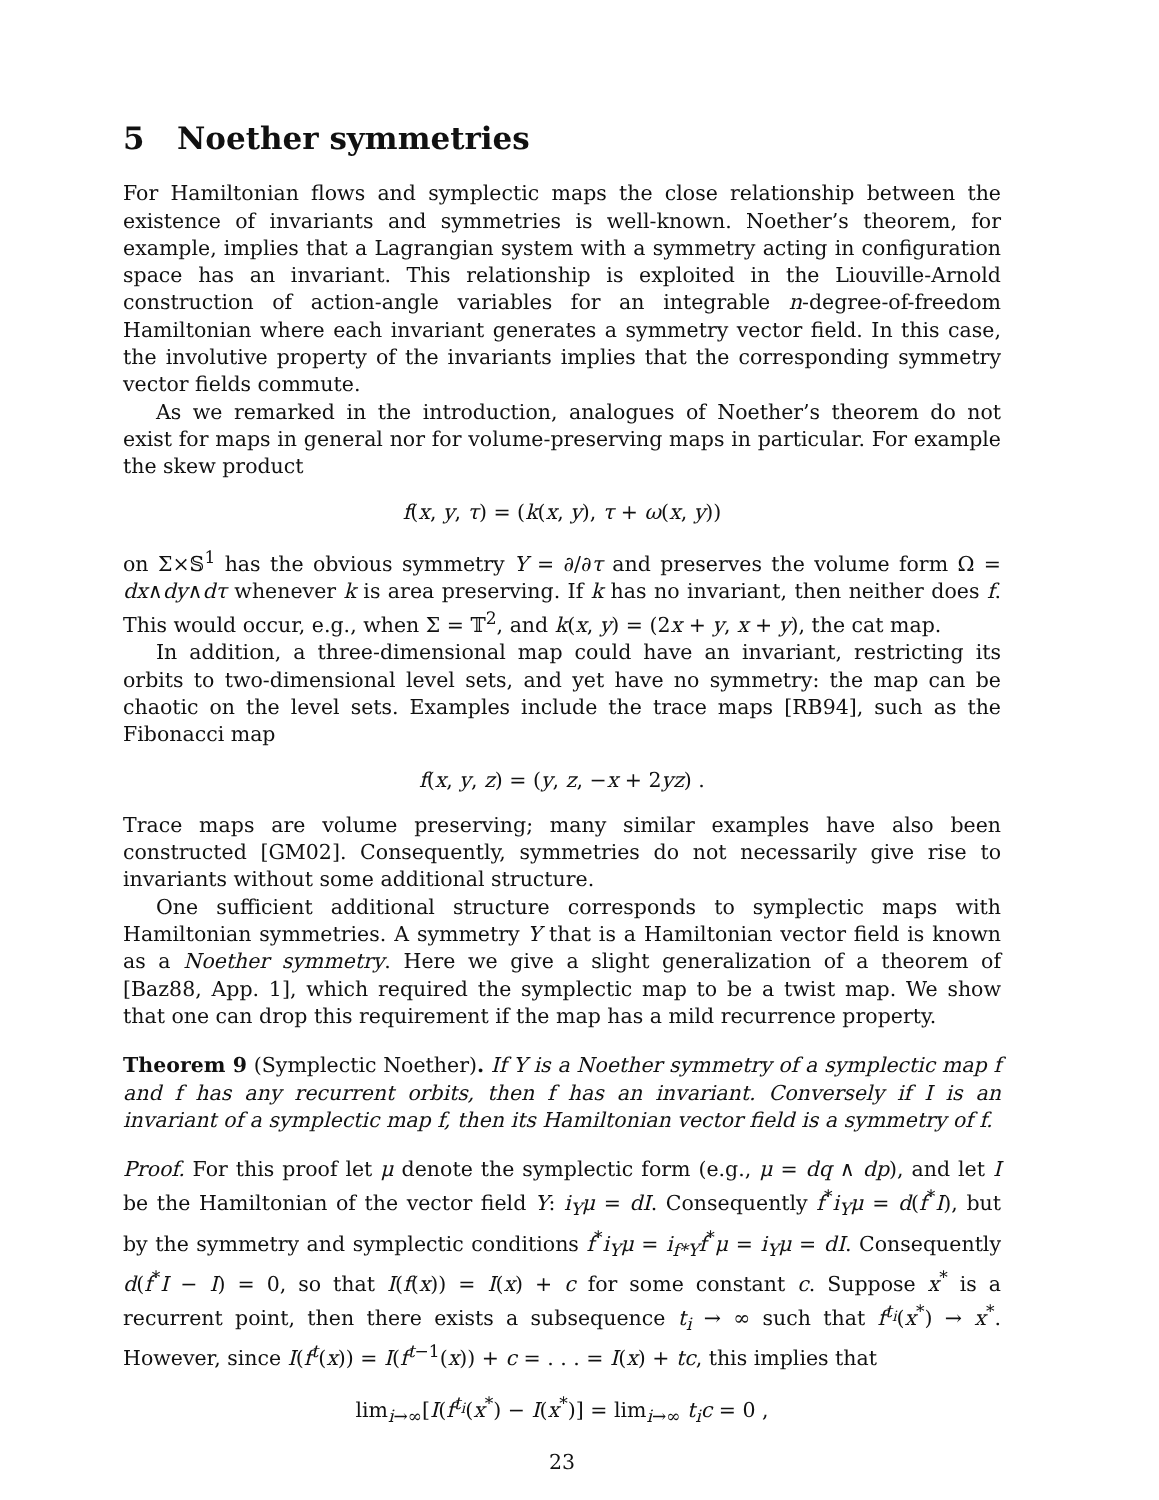5 Noether symmetries
For Hamiltonian flows and symplectic maps the close relationship between the existence of invariants and symmetries is well-known. Noether’s theorem, for example, implies that a Lagrangian system with a symmetry acting in configuration space has an invariant. This relationship is exploited in the Liouville-Arnold construction of action-angle variables for an integrable n-degree-of-freedom Hamiltonian where each invariant generates a symmetry vector field. In this case, the involutive property of the invariants implies that the corresponding symmetry vector fields commute.
As we remarked in the introduction, analogues of Noether’s theorem do not exist for maps in general nor for volume-preserving maps in particular. For example the skew product
f(x, y, τ) = (k(x, y), τ + ω(x, y))
on Σ×𝕊<sup>1</sup> has the obvious symmetry Y = ∂/∂τ and preserves the volume form Ω = dx∧dy∧dτ whenever k is area preserving. If k has no invariant, then neither does f. This would occur, e.g., when Σ = 𝕋<sup>2</sup>, and k(x, y) = (2x + y, x + y), the cat map.
In addition, a three-dimensional map could have an invariant, restricting its orbits to two-dimensional level sets, and yet have no symmetry: the map can be chaotic on the level sets. Examples include the trace maps [RB94], such as the Fibonacci map
f(x, y, z) = (y, z, −x + 2yz) .
Trace maps are volume preserving; many similar examples have also been constructed [GM02]. Consequently, symmetries do not necessarily give rise to invariants without some additional structure.
One sufficient additional structure corresponds to symplectic maps with Hamiltonian symmetries. A symmetry Y that is a Hamiltonian vector field is known as a Noether symmetry. Here we give a slight generalization of a theorem of [Baz88, App. 1], which required the symplectic map to be a twist map. We show that one can drop this requirement if the map has a mild recurrence property.
Theorem 9 (Symplectic Noether). If Y is a Noether symmetry of a symplectic map f and f has any recurrent orbits, then f has an invariant. Conversely if I is an invariant of a symplectic map f, then its Hamiltonian vector field is a symmetry of f.
Proof. For this proof let μ denote the symplectic form (e.g., μ = dq ∧ dp), and let I be the Hamiltonian of the vector field Y: i<sub>Y</sub>μ = dI. Consequently f<sup>*</sup>i<sub>Y</sub>μ = d(f<sup>*</sup>I), but by the symmetry and symplectic conditions f<sup>*</sup>i<sub>Y</sub>μ = i<sub>f*Y</sub>f<sup>*</sup>μ = i<sub>Y</sub>μ = dI. Consequently d(f<sup>*</sup>I − I) = 0, so that I(f(x)) = I(x) + c for some constant c. Suppose x<sup>*</sup> is a recurrent point, then there exists a subsequence t<sub>i</sub> → ∞ such that f<sup>t<sub>i</sub></sup>(x<sup>*</sup>) → x<sup>*</sup>. However, since I(f<sup>t</sup>(x)) = I(f<sup>t−1</sup>(x)) + c = . . . = I(x) + tc, this implies that
lim<sub>i→∞</sub>[I(f<sup>t<sub>i</sub></sup>(x<sup>*</sup>) − I(x<sup>*</sup>)] = lim<sub>i→∞</sub> t<sub>i</sub>c = 0 ,
23